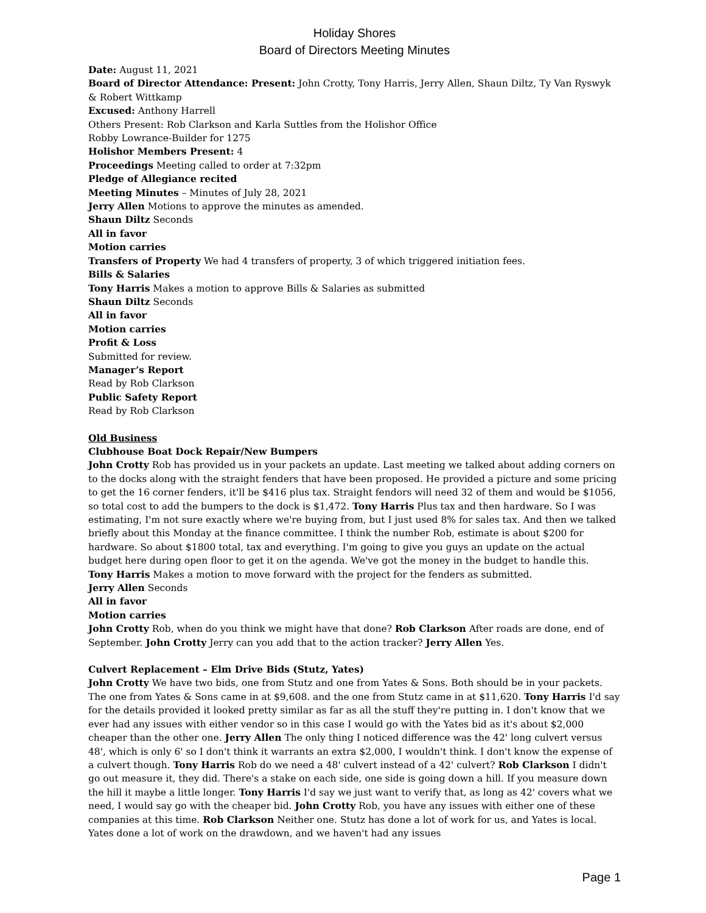Holiday Shores
Board of Directors Meeting Minutes
Date: August 11, 2021
Board of Director Attendance: Present: John Crotty, Tony Harris, Jerry Allen, Shaun Diltz, Ty Van Ryswyk & Robert Wittkamp
Excused: Anthony Harrell
Others Present: Rob Clarkson and Karla Suttles from the Holishor Office
Robby Lowrance-Builder for 1275
Holishor Members Present: 4
Proceedings Meeting called to order at 7:32pm
Pledge of Allegiance recited
Meeting Minutes – Minutes of July 28, 2021
Jerry Allen Motions to approve the minutes as amended.
Shaun Diltz Seconds
All in favor
Motion carries
Transfers of Property We had 4 transfers of property, 3 of which triggered initiation fees.
Bills & Salaries
Tony Harris Makes a motion to approve Bills & Salaries as submitted
Shaun Diltz Seconds
All in favor
Motion carries
Profit & Loss
Submitted for review.
Manager’s Report
Read by Rob Clarkson
Public Safety Report
Read by Rob Clarkson
Old Business
Clubhouse Boat Dock Repair/New Bumpers
John Crotty Rob has provided us in your packets an update. Last meeting we talked about adding corners on to the docks along with the straight fenders that have been proposed. He provided a picture and some pricing to get the 16 corner fenders, it'll be $416 plus tax. Straight fendors will need 32 of them and would be $1056, so total cost to add the bumpers to the dock is $1,472. Tony Harris Plus tax and then hardware. So I was estimating, I'm not sure exactly where we're buying from, but I just used 8% for sales tax. And then we talked briefly about this Monday at the finance committee. I think the number Rob, estimate is about $200 for hardware. So about $1800 total, tax and everything. I'm going to give you guys an update on the actual budget here during open floor to get it on the agenda. We've got the money in the budget to handle this.
Tony Harris Makes a motion to move forward with the project for the fenders as submitted.
Jerry Allen Seconds
All in favor
Motion carries
John Crotty Rob, when do you think we might have that done? Rob Clarkson After roads are done, end of September. John Crotty Jerry can you add that to the action tracker? Jerry Allen Yes.
Culvert Replacement – Elm Drive Bids (Stutz, Yates)
John Crotty We have two bids, one from Stutz and one from Yates & Sons. Both should be in your packets. The one from Yates & Sons came in at $9,608. and the one from Stutz came in at $11,620. Tony Harris I'd say for the details provided it looked pretty similar as far as all the stuff they're putting in. I don't know that we ever had any issues with either vendor so in this case I would go with the Yates bid as it's about $2,000 cheaper than the other one. Jerry Allen The only thing I noticed difference was the 42' long culvert versus 48', which is only 6' so I don't think it warrants an extra $2,000, I wouldn't think. I don't know the expense of a culvert though. Tony Harris Rob do we need a 48' culvert instead of a 42' culvert? Rob Clarkson I didn't go out measure it, they did. There's a stake on each side, one side is going down a hill. If you measure down the hill it maybe a little longer. Tony Harris I'd say we just want to verify that, as long as 42' covers what we need, I would say go with the cheaper bid. John Crotty Rob, you have any issues with either one of these companies at this time. Rob Clarkson Neither one. Stutz has done a lot of work for us, and Yates is local. Yates done a lot of work on the drawdown, and we haven't had any issues
Page 1